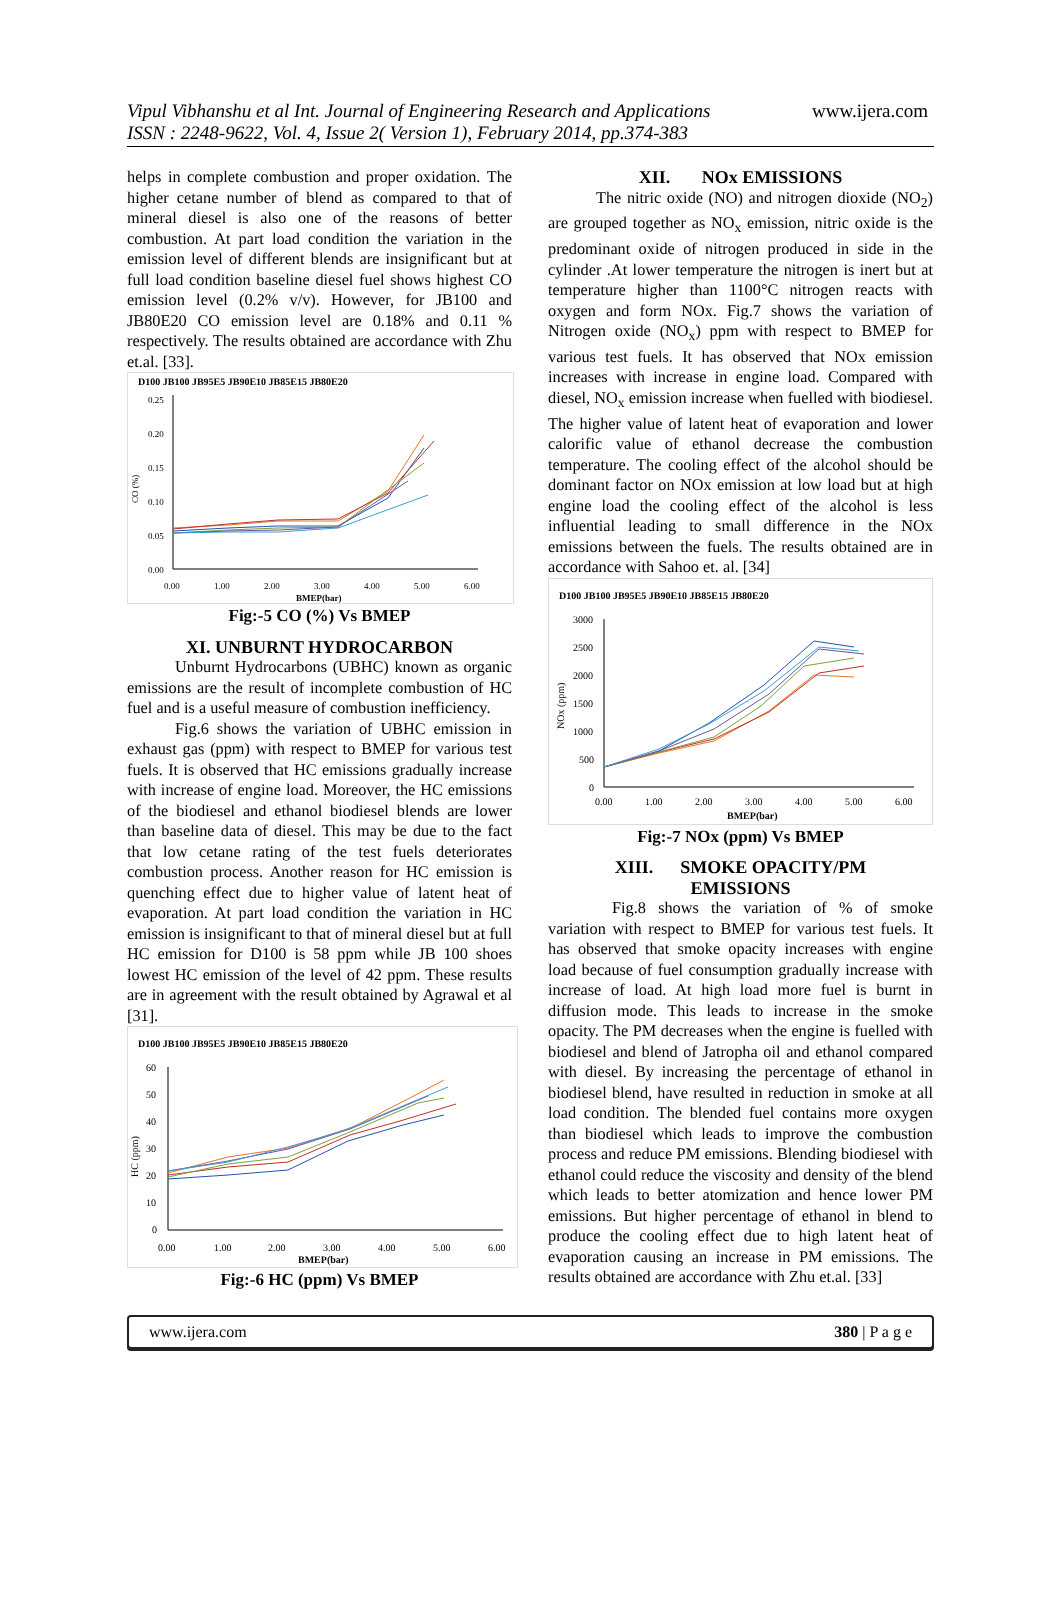Vipul Vibhanshu et al Int. Journal of Engineering Research and Applications www.ijera.com
ISSN : 2248-9622, Vol. 4, Issue 2( Version 1), February 2014, pp.374-383
helps in complete combustion and proper oxidation. The higher cetane number of blend as compared to that of mineral diesel is also one of the reasons of better combustion. At part load condition the variation in the emission level of different blends are insignificant but at full load condition baseline diesel fuel shows highest CO emission level (0.2% v/v). However, for JB100 and JB80E20 CO emission level are 0.18% and 0.11 % respectively. The results obtained are accordance with Zhu et.al. [33].
D100 JB100 JB95E5 JB90E10 JB85E15 JB80E20
0.25
0.20
0.15
0.10
0.05
0.00
CO (%)
0.00
1.00
2.00
3.00
4.00
5.00
6.00
BMEP(bar)
Fig:-5 CO (%) Vs BMEP
XI. UNBURNT HYDROCARBON
Unburnt Hydrocarbons (UBHC) known as organic emissions are the result of incomplete combustion of HC fuel and is a useful measure of combustion inefficiency.
Fig.6 shows the variation of UBHC emission in exhaust gas (ppm) with respect to BMEP for various test fuels. It is observed that HC emissions gradually increase with increase of engine load. Moreover, the HC emissions of the biodiesel and ethanol biodiesel blends are lower than baseline data of diesel. This may be due to the fact that low cetane rating of the test fuels deteriorates combustion process. Another reason for HC emission is quenching effect due to higher value of latent heat of evaporation. At part load condition the variation in HC emission is insignificant to that of mineral diesel but at full HC emission for D100 is 58 ppm while JB 100 shoes lowest HC emission of the level of 42 ppm. These results are in agreement with the result obtained by Agrawal et al [31].
D100 JB100 JB95E5 JB90E10 JB85E15 JB80E20
60
50
40
30
20
10
0
HC (ppm)
0.00
1.00
2.00
3.00
4.00
5.00
6.00
BMEP(bar)
Fig:-6 HC (ppm) Vs BMEP
XII. NOx EMISSIONS
The nitric oxide (NO) and nitrogen dioxide (NO<sub>2</sub>) are grouped together as NO<sub>x</sub> emission, nitric oxide is the predominant oxide of nitrogen produced in side in the cylinder .At lower temperature the nitrogen is inert but at temperature higher than 1100°C nitrogen reacts with oxygen and form NOx. Fig.7 shows the variation of Nitrogen oxide (NO<sub>x</sub>) ppm with respect to BMEP for various test fuels. It has observed that NOx emission increases with increase in engine load. Compared with diesel, NO<sub>x</sub> emission increase when fuelled with biodiesel. The higher value of latent heat of evaporation and lower calorific value of ethanol decrease the combustion temperature. The cooling effect of the alcohol should be dominant factor on NOx emission at low load but at high engine load the cooling effect of the alcohol is less influential leading to small difference in the NOx emissions between the fuels. The results obtained are in accordance with Sahoo et. al. [34]
D100 JB100 JB95E5 JB90E10 JB85E15 JB80E20
3000
2500
2000
1500
1000
500
0
NOx (ppm)
0.00
1.00
2.00
3.00
4.00
5.00
6.00
BMEP(bar)
Fig:-7 NOx (ppm) Vs BMEP
XIII. SMOKE OPACITY/PM
EMISSIONS
Fig.8 shows the variation of % of smoke variation with respect to BMEP for various test fuels. It has observed that smoke opacity increases with engine load because of fuel consumption gradually increase with increase of load. At high load more fuel is burnt in diffusion mode. This leads to increase in the smoke opacity. The PM decreases when the engine is fuelled with biodiesel and blend of Jatropha oil and ethanol compared with diesel. By increasing the percentage of ethanol in biodiesel blend, have resulted in reduction in smoke at all load condition. The blended fuel contains more oxygen than biodiesel which leads to improve the combustion process and reduce PM emissions. Blending biodiesel with ethanol could reduce the viscosity and density of the blend which leads to better atomization and hence lower PM emissions. But higher percentage of ethanol in blend to produce the cooling effect due to high latent heat of evaporation causing an increase in PM emissions. The results obtained are accordance with Zhu et.al. [33]
www.ijera.com 380 | P a g e